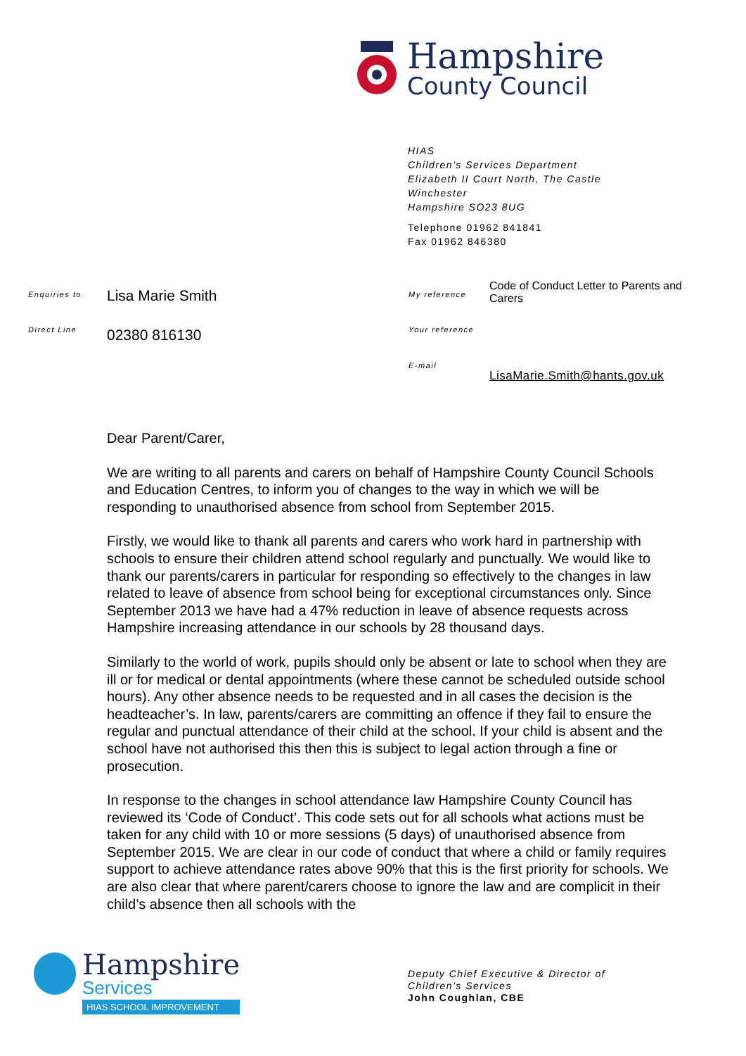Hampshire
County Council
HIAS
Children's Services Department
Elizabeth II Court North, The Castle
Winchester
Hampshire SO23 8UG
Telephone 01962 841841
Fax 01962 846380
Enquiries to Lisa Marie Smith
Direct Line 02380 816130
My reference
Code of Conduct Letter to Parents and Carers
Your reference
E-mail
LisaMarie.Smith@hants.gov.uk
Dear Parent/Carer,
We are writing to all parents and carers on behalf of Hampshire County Council Schools and Education Centres, to inform you of changes to the way in which we will be responding to unauthorised absence from school from September 2015.
Firstly, we would like to thank all parents and carers who work hard in partnership with schools to ensure their children attend school regularly and punctually. We would like to thank our parents/carers in particular for responding so effectively to the changes in law related to leave of absence from school being for exceptional circumstances only. Since September 2013 we have had a 47% reduction in leave of absence requests across Hampshire increasing attendance in our schools by 28 thousand days.
Similarly to the world of work, pupils should only be absent or late to school when they are ill or for medical or dental appointments (where these cannot be scheduled outside school hours). Any other absence needs to be requested and in all cases the decision is the headteacher’s. In law, parents/carers are committing an offence if they fail to ensure the regular and punctual attendance of their child at the school. If your child is absent and the school have not authorised this then this is subject to legal action through a fine or prosecution.
In response to the changes in school attendance law Hampshire County Council has reviewed its ‘Code of Conduct’. This code sets out for all schools what actions must be taken for any child with 10 or more sessions (5 days) of unauthorised absence from September 2015. We are clear in our code of conduct that where a child or family requires support to achieve attendance rates above 90% that this is the first priority for schools. We are also clear that where parent/carers choose to ignore the law and are complicit in their child’s absence then all schools with the
Hampshire
Services
HIAS SCHOOL IMPROVEMENT
Deputy Chief Executive & Director of
Children's Services
John Coughlan, CBE